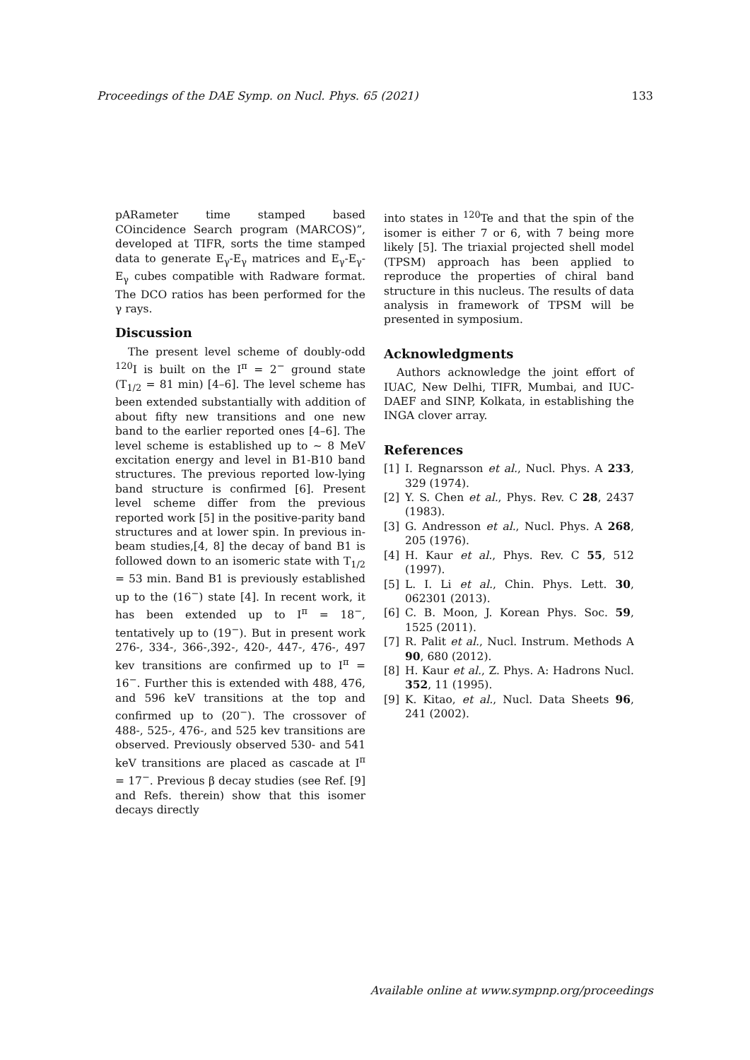Proceedings of the DAE Symp. on Nucl. Phys. 65 (2021) 133
pARameter time stamped based COincidence Search program (MARCOS)”, developed at TIFR, sorts the time stamped data to generate E<sub>γ</sub>-E<sub>γ</sub> matrices and E<sub>γ</sub>-E<sub>γ</sub>-E<sub>γ</sub> cubes compatible with Radware format. The DCO ratios has been performed for the γ rays.
Discussion
The present level scheme of doubly-odd <sup>120</sup>I is built on the I<sup>π</sup> = 2<sup>−</sup> ground state (T<sub>1/2</sub> = 81 min) [4–6]. The level scheme has been extended substantially with addition of about fifty new transitions and one new band to the earlier reported ones [4–6]. The level scheme is established up to ∼ 8 MeV excitation energy and level in B1-B10 band structures. The previous reported low-lying band structure is confirmed [6]. Present level scheme differ from the previous reported work [5] in the positive-parity band structures and at lower spin. In previous in-beam studies,[4, 8] the decay of band B1 is followed down to an isomeric state with T<sub>1/2</sub> = 53 min. Band B1 is previously established up to the (16<sup>−</sup>) state [4]. In recent work, it has been extended up to I<sup>π</sup> = 18<sup>−</sup>, tentatively up to (19<sup>−</sup>). But in present work 276-, 334-, 366-,392-, 420-, 447-, 476-, 497 kev transitions are confirmed up to I<sup>π</sup> = 16<sup>−</sup>. Further this is extended with 488, 476, and 596 keV transitions at the top and confirmed up to (20<sup>−</sup>). The crossover of 488-, 525-, 476-, and 525 kev transitions are observed. Previously observed 530- and 541 keV transitions are placed as cascade at I<sup>π</sup> = 17<sup>−</sup>. Previous β decay studies (see Ref. [9] and Refs. therein) show that this isomer decays directly
into states in <sup>120</sup>Te and that the spin of the isomer is either 7 or 6, with 7 being more likely [5]. The triaxial projected shell model (TPSM) approach has been applied to reproduce the properties of chiral band structure in this nucleus. The results of data analysis in framework of TPSM will be presented in symposium.
Acknowledgments
Authors acknowledge the joint effort of IUAC, New Delhi, TIFR, Mumbai, and IUC-DAEF and SINP, Kolkata, in establishing the INGA clover array.
References
[1] I. Regnarsson et al., Nucl. Phys. A 233, 329 (1974).
[2] Y. S. Chen et al., Phys. Rev. C 28, 2437 (1983).
[3] G. Andresson et al., Nucl. Phys. A 268, 205 (1976).
[4] H. Kaur et al., Phys. Rev. C 55, 512 (1997).
[5] L. I. Li et al., Chin. Phys. Lett. 30, 062301 (2013).
[6] C. B. Moon, J. Korean Phys. Soc. 59, 1525 (2011).
[7] R. Palit et al., Nucl. Instrum. Methods A 90, 680 (2012).
[8] H. Kaur et al., Z. Phys. A: Hadrons Nucl. 352, 11 (1995).
[9] K. Kitao, et al., Nucl. Data Sheets 96, 241 (2002).
Available online at www.sympnp.org/proceedings